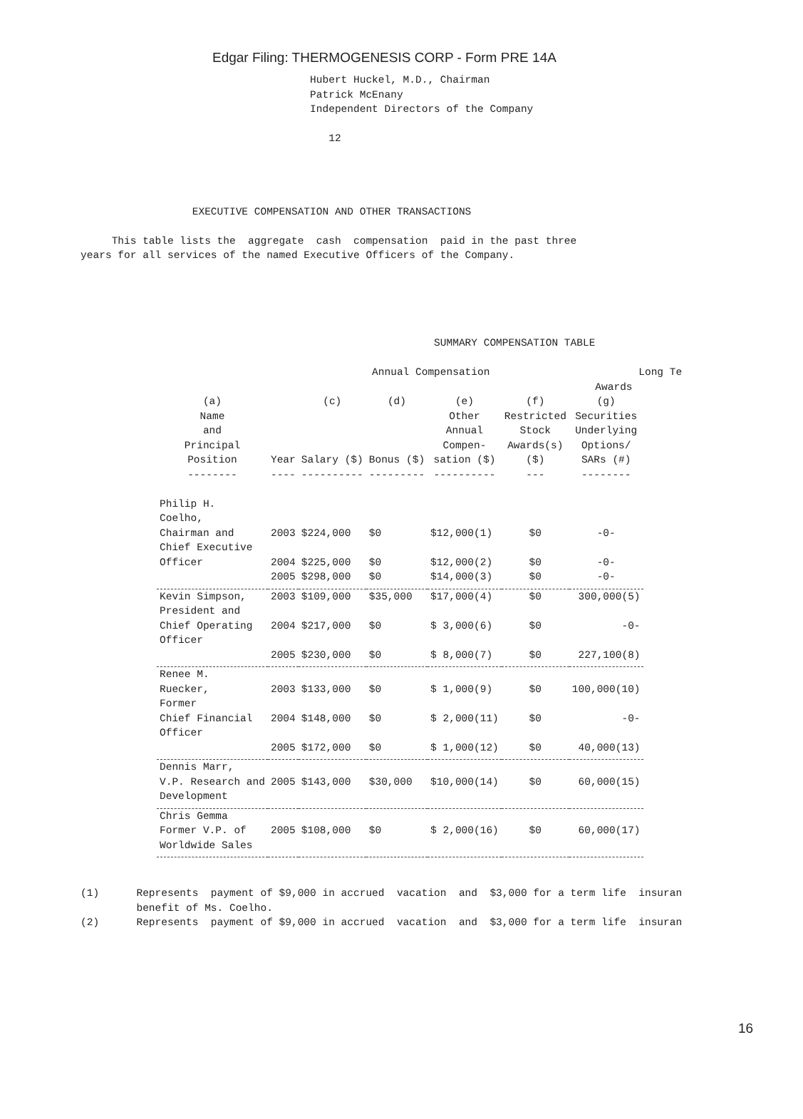Edgar Filing: THERMOGENESIS CORP - Form PRE 14A
                                                  Hubert Huckel, M.D., Chairman
                                                  Patrick McEnany
                                                  Independent Directors of the Company

                                                     12




                               EXECUTIVE COMPENSATION AND OTHER TRANSACTIONS

                  This table lists the  aggregate  cash  compensation  paid in the past three
             years for all services of the named Executive Officers of the Company.





                                                                      SUMMARY COMPENSATION TABLE

                                                            Annual Compensation                        Long Te
                                                                                                Awards
| (a) Name and Principal Position -------- | Year ---- | (c) Salary ($) ---------- | (d) Bonus ($) --------- | (e) Other Annual Compen- sation ($) ---------- | (f) Restricted Stock Awards(s) ($) --- | (g) Securities Underlying Options/ SARs (#) -------- |
| --- | --- | --- | --- | --- | --- | --- |
| Philip H. Coelho, Chairman and Chief Executive Officer | 2003 2004 2005 | $224,000 $225,000 $298,000 | $0 $0 $0 | $12,000(1) $12,000(2) $14,000(3) | $0 $0 $0 | -0- -0- -0- |
| Kevin Simpson, President and Chief Operating Officer | 2003 2004 2005 | $109,000 $217,000 $230,000 | $35,000 $0 $0 | $17,000(4) $ 3,000(6) $ 8,000(7) | $0 $0 $0 | 300,000(5) -0- 227,100(8) |
| Renee M. Ruecker, Former Chief Financial Officer | 2003 2004 2005 | $133,000 $148,000 $172,000 | $0 $0 $0 | $ 1,000(9) $ 2,000(11) $ 1,000(12) | $0 $0 $0 | 100,000(10) -0- 40,000(13) |
| Dennis Marr, V.P. Research and Development | 2005 | $143,000 | $30,000 | $10,000(14) | $0 | 60,000(15) |
| Chris Gemma Former V.P. of Worldwide Sales | 2005 | $108,000 | $0 | $ 2,000(16) | $0 | 60,000(17) |
             (1)      Represents  payment of $9,000 in accrued  vacation  and  $3,000 for a term life  insuran
                      benefit of Ms. Coelho.
             (2)      Represents  payment of $9,000 in accrued  vacation  and  $3,000 for a term life  insuran
16